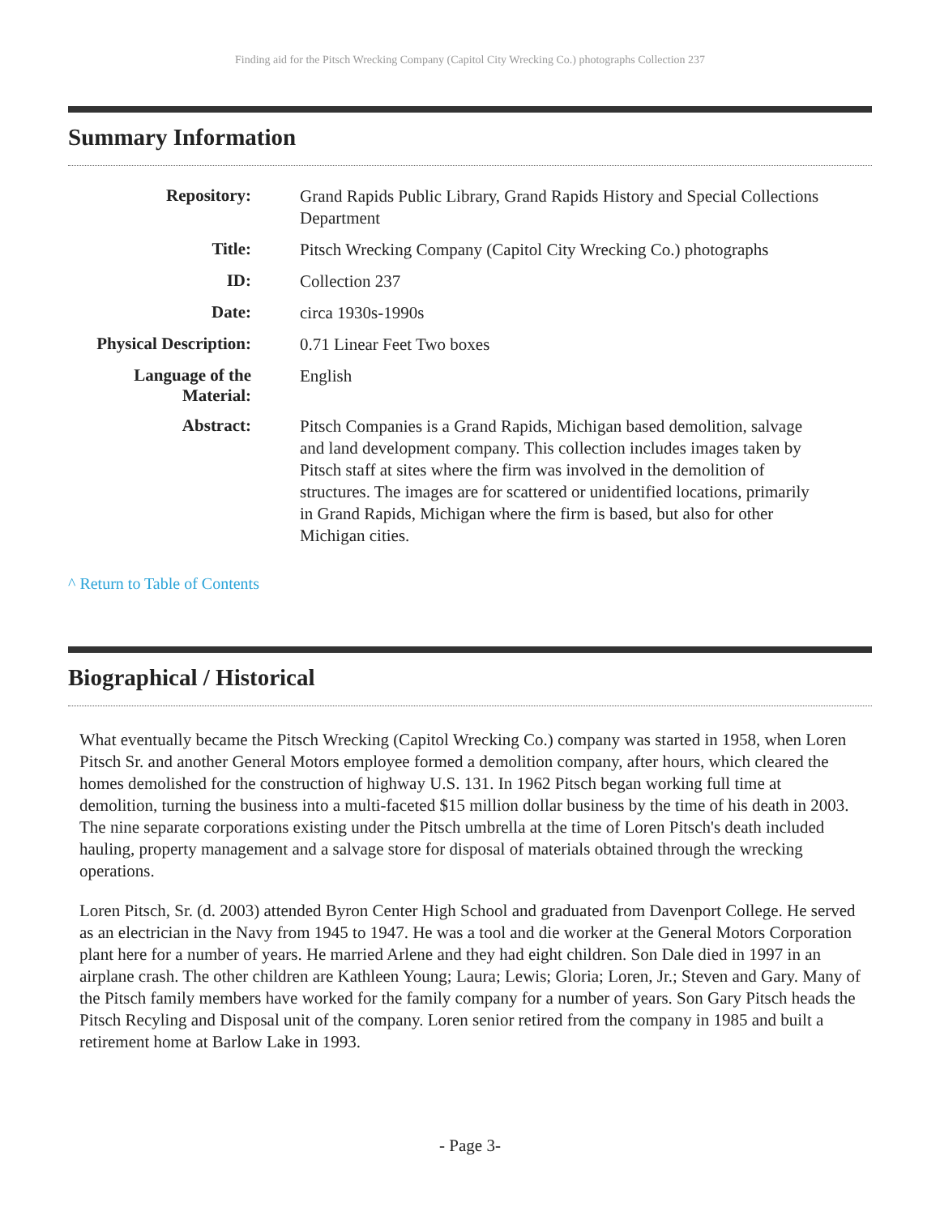Finding aid for the Pitsch Wrecking Company (Capitol City Wrecking Co.) photographs Collection 237
Summary Information
| Repository: | Grand Rapids Public Library, Grand Rapids History and Special Collections Department |
| Title: | Pitsch Wrecking Company (Capitol City Wrecking Co.) photographs |
| ID: | Collection 237 |
| Date: | circa 1930s-1990s |
| Physical Description: | 0.71 Linear Feet Two boxes |
| Language of the Material: | English |
| Abstract: | Pitsch Companies is a Grand Rapids, Michigan based demolition, salvage and land development company. This collection includes images taken by Pitsch staff at sites where the firm was involved in the demolition of structures. The images are for scattered or unidentified locations, primarily in Grand Rapids, Michigan where the firm is based, but also for other Michigan cities. |
^ Return to Table of Contents
Biographical / Historical
What eventually became the Pitsch Wrecking (Capitol Wrecking Co.) company was started in 1958, when Loren Pitsch Sr. and another General Motors employee formed a demolition company, after hours, which cleared the homes demolished for the construction of highway U.S. 131. In 1962 Pitsch began working full time at demolition, turning the business into a multi-faceted $15 million dollar business by the time of his death in 2003. The nine separate corporations existing under the Pitsch umbrella at the time of Loren Pitsch's death included hauling, property management and a salvage store for disposal of materials obtained through the wrecking operations.
Loren Pitsch, Sr. (d. 2003) attended Byron Center High School and graduated from Davenport College. He served as an electrician in the Navy from 1945 to 1947. He was a tool and die worker at the General Motors Corporation plant here for a number of years. He married Arlene and they had eight children. Son Dale died in 1997 in an airplane crash. The other children are Kathleen Young; Laura; Lewis; Gloria; Loren, Jr.; Steven and Gary. Many of the Pitsch family members have worked for the family company for a number of years. Son Gary Pitsch heads the Pitsch Recyling and Disposal unit of the company. Loren senior retired from the company in 1985 and built a retirement home at Barlow Lake in 1993.
- Page 3-